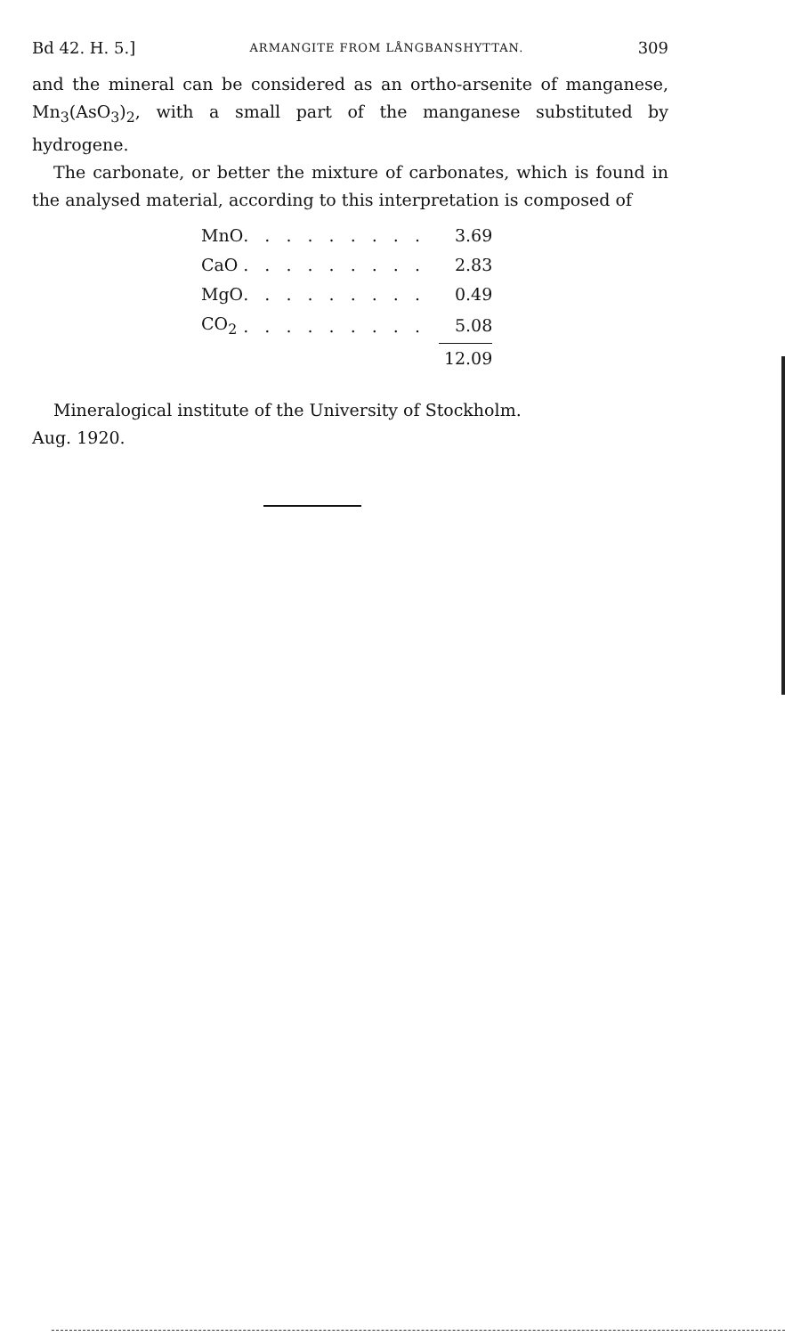Bd 42. H. 5.] ARMANGITE FROM LÅNGBANSHYTTAN. 309
and the mineral can be considered as an ortho-arsenite of manganese, Mn<sub>3</sub>(AsO<sub>3</sub>)<sub>2</sub>, with a small part of the manganese substituted by hydrogene.
The carbonate, or better the mixture of carbonates, which is found in the analysed material, according to this interpretation is composed of
| MnO | . . . . . . . . . | 3.69 |
| CaO | . . . . . . . . . | 2.83 |
| MgO | . . . . . . . . . | 0.49 |
| CO<sub>2</sub> | . . . . . . . . . | 5.08 |
| | | 12.09 |
Mineralogical institute of the University of Stockholm.
Aug. 1920.